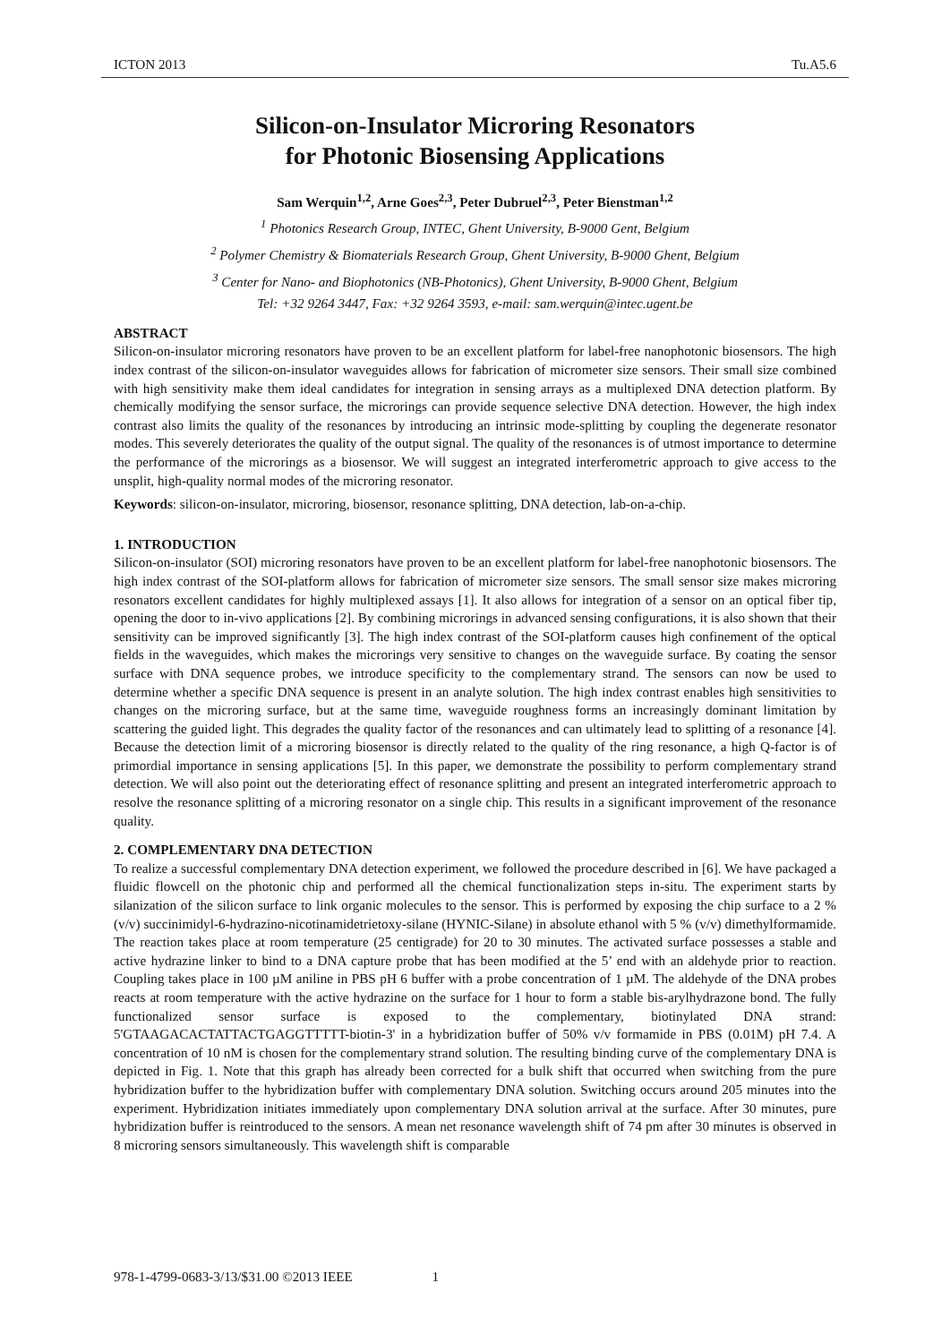ICTON 2013 Tu.A5.6
Silicon-on-Insulator Microring Resonators
for Photonic Biosensing Applications
Sam Werquin<sup>1,2</sup>, Arne Goes<sup>2,3</sup>, Peter Dubruel<sup>2,3</sup>, Peter Bienstman<sup>1,2</sup>
<sup>1</sup> Photonics Research Group, INTEC, Ghent University, B-9000 Gent, Belgium
<sup>2</sup> Polymer Chemistry & Biomaterials Research Group, Ghent University, B-9000 Ghent, Belgium
<sup>3</sup> Center for Nano- and Biophotonics (NB-Photonics), Ghent University, B-9000 Ghent, Belgium
Tel: +32 9264 3447, Fax: +32 9264 3593, e-mail: sam.werquin@intec.ugent.be
ABSTRACT
Silicon-on-insulator microring resonators have proven to be an excellent platform for label-free nanophotonic biosensors. The high index contrast of the silicon-on-insulator waveguides allows for fabrication of micrometer size sensors. Their small size combined with high sensitivity make them ideal candidates for integration in sensing arrays as a multiplexed DNA detection platform. By chemically modifying the sensor surface, the microrings can provide sequence selective DNA detection. However, the high index contrast also limits the quality of the resonances by introducing an intrinsic mode-splitting by coupling the degenerate resonator modes. This severely deteriorates the quality of the output signal. The quality of the resonances is of utmost importance to determine the performance of the microrings as a biosensor. We will suggest an integrated interferometric approach to give access to the unsplit, high-quality normal modes of the microring resonator.
Keywords: silicon-on-insulator, microring, biosensor, resonance splitting, DNA detection, lab-on-a-chip.
1. INTRODUCTION
Silicon-on-insulator (SOI) microring resonators have proven to be an excellent platform for label-free nanophotonic biosensors. The high index contrast of the SOI-platform allows for fabrication of micrometer size sensors. The small sensor size makes microring resonators excellent candidates for highly multiplexed assays [1]. It also allows for integration of a sensor on an optical fiber tip, opening the door to in-vivo applications [2]. By combining microrings in advanced sensing configurations, it is also shown that their sensitivity can be improved significantly [3]. The high index contrast of the SOI-platform causes high confinement of the optical fields in the waveguides, which makes the microrings very sensitive to changes on the waveguide surface. By coating the sensor surface with DNA sequence probes, we introduce specificity to the complementary strand. The sensors can now be used to determine whether a specific DNA sequence is present in an analyte solution. The high index contrast enables high sensitivities to changes on the microring surface, but at the same time, waveguide roughness forms an increasingly dominant limitation by scattering the guided light. This degrades the quality factor of the resonances and can ultimately lead to splitting of a resonance [4]. Because the detection limit of a microring biosensor is directly related to the quality of the ring resonance, a high Q-factor is of primordial importance in sensing applications [5]. In this paper, we demonstrate the possibility to perform complementary strand detection. We will also point out the deteriorating effect of resonance splitting and present an integrated interferometric approach to resolve the resonance splitting of a microring resonator on a single chip. This results in a significant improvement of the resonance quality.
2. COMPLEMENTARY DNA DETECTION
To realize a successful complementary DNA detection experiment, we followed the procedure described in [6]. We have packaged a fluidic flowcell on the photonic chip and performed all the chemical functionalization steps in-situ. The experiment starts by silanization of the silicon surface to link organic molecules to the sensor. This is performed by exposing the chip surface to a 2 % (v/v) succinimidyl-6-hydrazino-nicotinamidetrietoxy-silane (HYNIC-Silane) in absolute ethanol with 5 % (v/v) dimethylformamide. The reaction takes place at room temperature (25 centigrade) for 20 to 30 minutes. The activated surface possesses a stable and active hydrazine linker to bind to a DNA capture probe that has been modified at the 5’ end with an aldehyde prior to reaction. Coupling takes place in 100 µM aniline in PBS pH 6 buffer with a probe concentration of 1 µM. The aldehyde of the DNA probes reacts at room temperature with the active hydrazine on the surface for 1 hour to form a stable bis-arylhydrazone bond. The fully functionalized sensor surface is exposed to the complementary, biotinylated DNA strand: 5'GTAAGACACTATTACTGAGGTTTTT-biotin-3' in a hybridization buffer of 50% v/v formamide in PBS (0.01M) pH 7.4. A concentration of 10 nM is chosen for the complementary strand solution. The resulting binding curve of the complementary DNA is depicted in Fig. 1. Note that this graph has already been corrected for a bulk shift that occurred when switching from the pure hybridization buffer to the hybridization buffer with complementary DNA solution. Switching occurs around 205 minutes into the experiment. Hybridization initiates immediately upon complementary DNA solution arrival at the surface. After 30 minutes, pure hybridization buffer is reintroduced to the sensors. A mean net resonance wavelength shift of 74 pm after 30 minutes is observed in 8 microring sensors simultaneously. This wavelength shift is comparable
978-1-4799-0683-3/13/$31.00 ©2013 IEEE 1